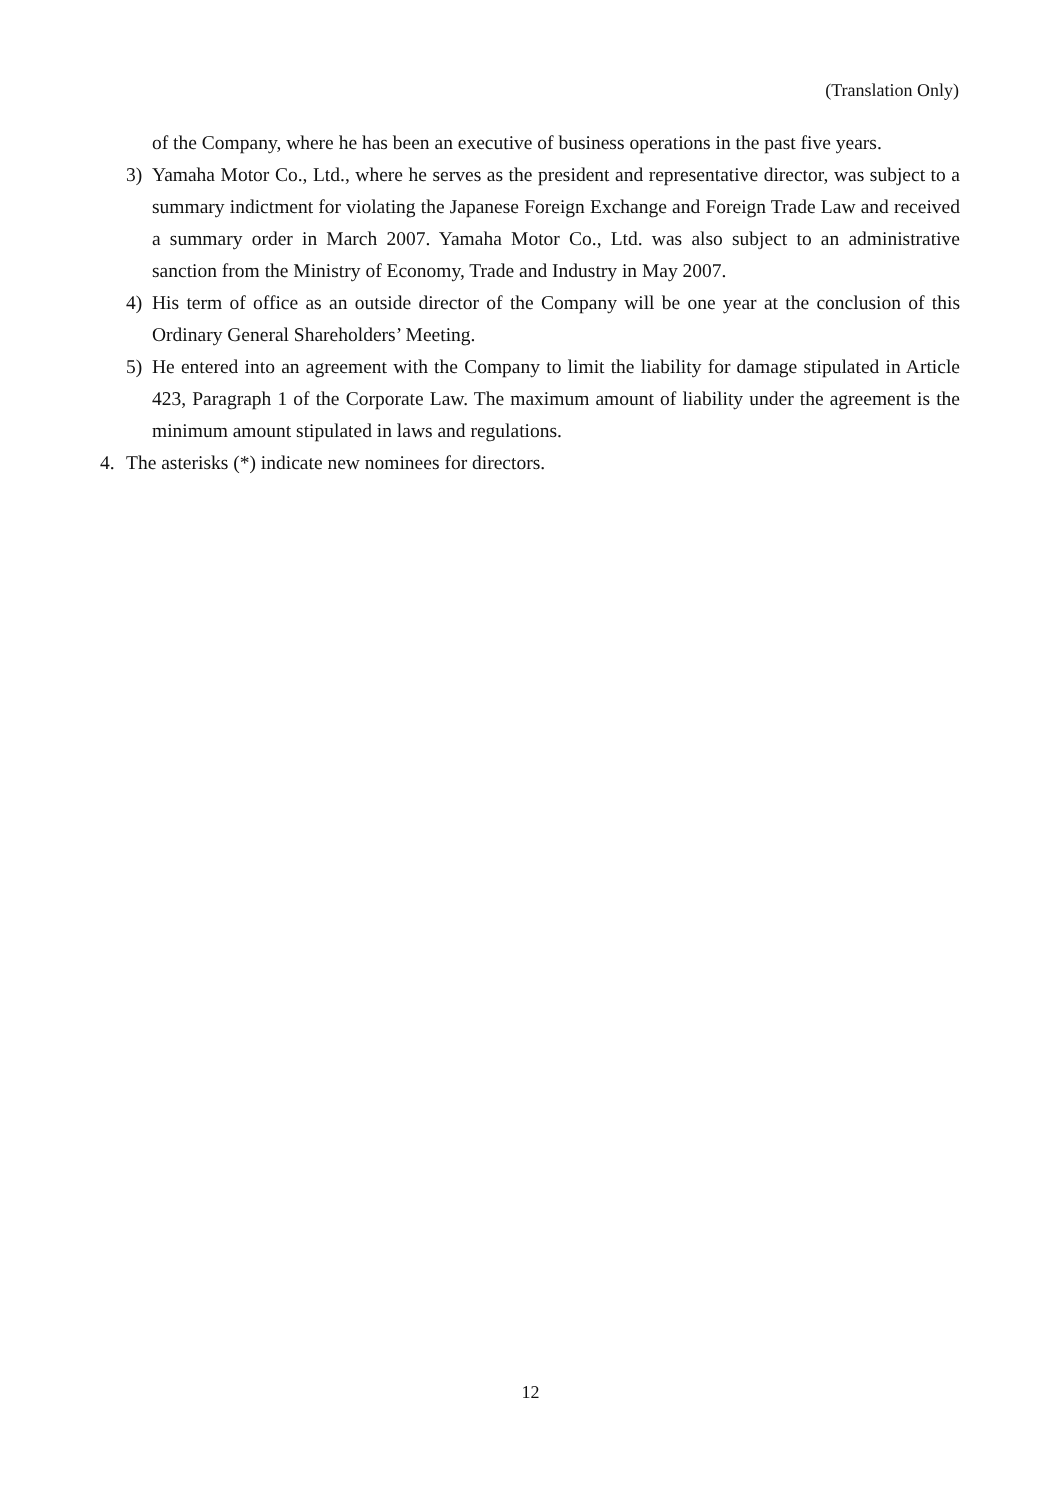(Translation Only)
of the Company, where he has been an executive of business operations in the past five years.
3) Yamaha Motor Co., Ltd., where he serves as the president and representative director, was subject to a summary indictment for violating the Japanese Foreign Exchange and Foreign Trade Law and received a summary order in March 2007. Yamaha Motor Co., Ltd. was also subject to an administrative sanction from the Ministry of Economy, Trade and Industry in May 2007.
4) His term of office as an outside director of the Company will be one year at the conclusion of this Ordinary General Shareholders’ Meeting.
5) He entered into an agreement with the Company to limit the liability for damage stipulated in Article 423, Paragraph 1 of the Corporate Law. The maximum amount of liability under the agreement is the minimum amount stipulated in laws and regulations.
4. The asterisks (*) indicate new nominees for directors.
12